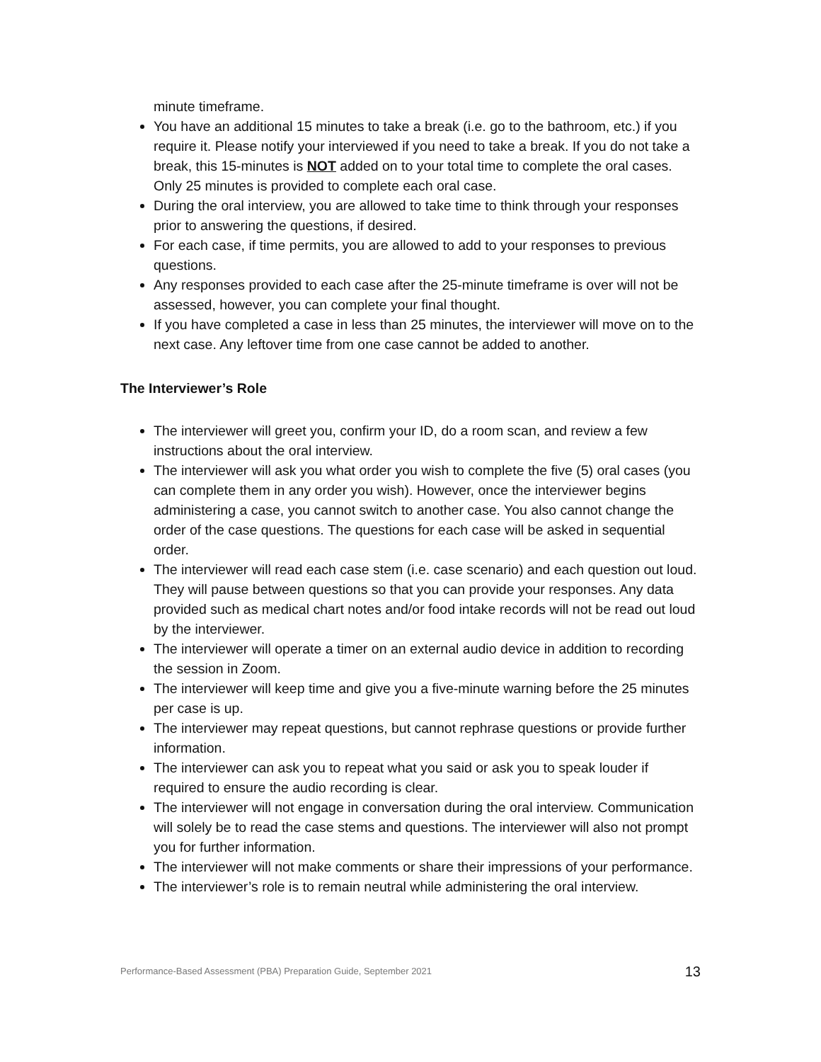minute timeframe.
You have an additional 15 minutes to take a break (i.e. go to the bathroom, etc.) if you require it. Please notify your interviewed if you need to take a break. If you do not take a break, this 15-minutes is NOT added on to your total time to complete the oral cases. Only 25 minutes is provided to complete each oral case.
During the oral interview, you are allowed to take time to think through your responses prior to answering the questions, if desired.
For each case, if time permits, you are allowed to add to your responses to previous questions.
Any responses provided to each case after the 25-minute timeframe is over will not be assessed, however, you can complete your final thought.
If you have completed a case in less than 25 minutes, the interviewer will move on to the next case. Any leftover time from one case cannot be added to another.
The Interviewer’s Role
The interviewer will greet you, confirm your ID, do a room scan, and review a few instructions about the oral interview.
The interviewer will ask you what order you wish to complete the five (5) oral cases (you can complete them in any order you wish). However, once the interviewer begins administering a case, you cannot switch to another case. You also cannot change the order of the case questions. The questions for each case will be asked in sequential order.
The interviewer will read each case stem (i.e. case scenario) and each question out loud. They will pause between questions so that you can provide your responses. Any data provided such as medical chart notes and/or food intake records will not be read out loud by the interviewer.
The interviewer will operate a timer on an external audio device in addition to recording the session in Zoom.
The interviewer will keep time and give you a five-minute warning before the 25 minutes per case is up.
The interviewer may repeat questions, but cannot rephrase questions or provide further information.
The interviewer can ask you to repeat what you said or ask you to speak louder if required to ensure the audio recording is clear.
The interviewer will not engage in conversation during the oral interview. Communication will solely be to read the case stems and questions. The interviewer will also not prompt you for further information.
The interviewer will not make comments or share their impressions of your performance.
The interviewer’s role is to remain neutral while administering the oral interview.
Performance-Based Assessment (PBA) Preparation Guide, September 2021 13